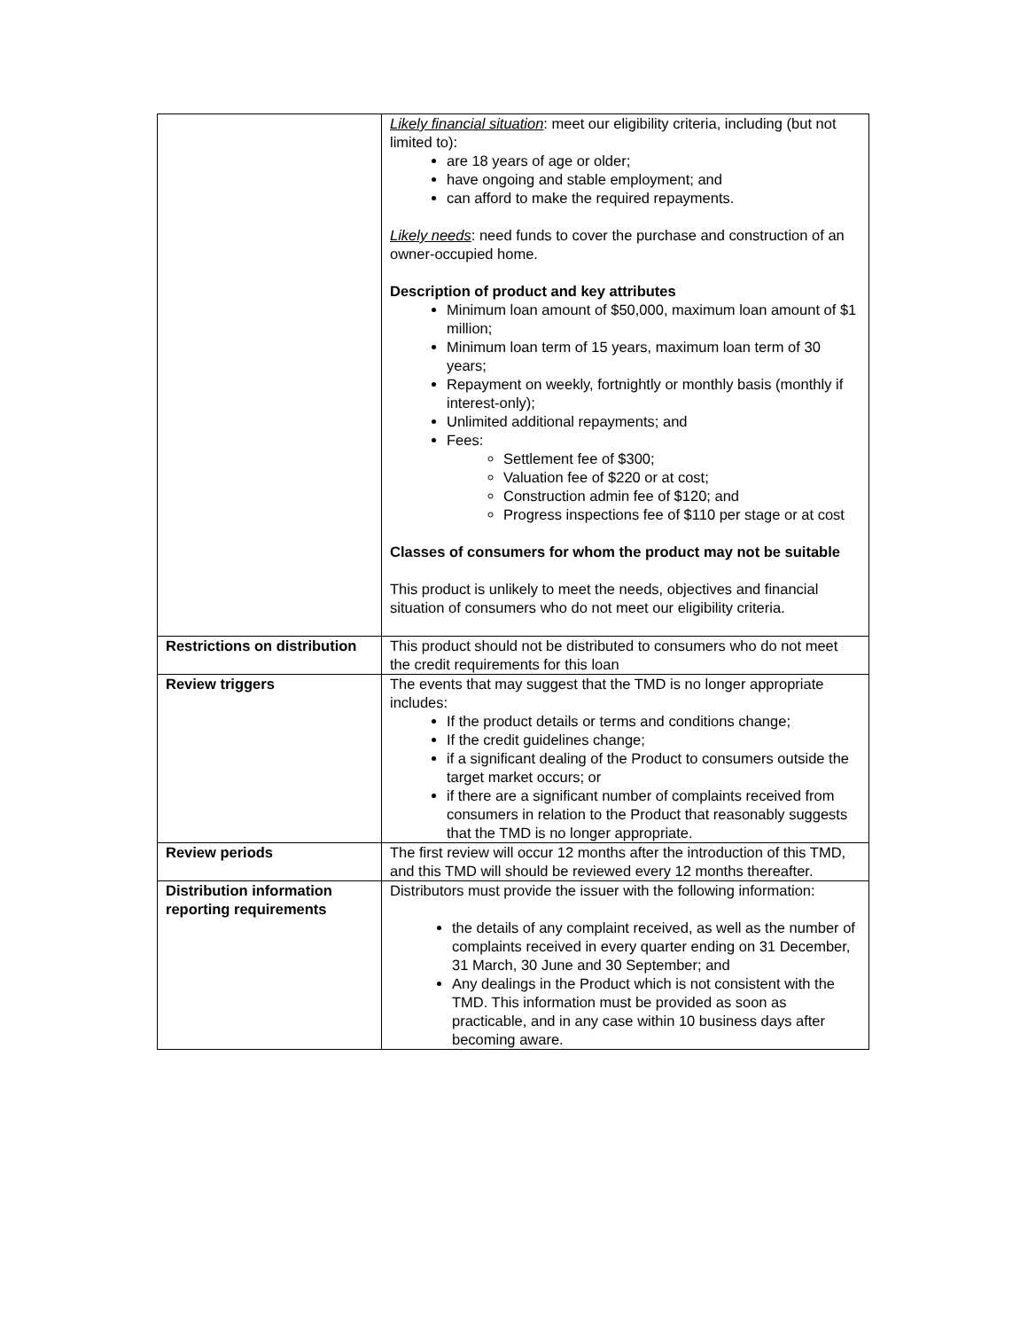| | Likely financial situation : meet our eligibility criteria, including (but not limited to): are 18 years of age or older; have ongoing and stable employment; and can afford to make the required repayments. Likely needs : need funds to cover the purchase and construction of an owner-occupied home. Description of product and key attributes Minimum loan amount of $50,000, maximum loan amount of $1 million; Minimum loan term of 15 years, maximum loan term of 30 years; Repayment on weekly, fortnightly or monthly basis (monthly if interest-only); Unlimited additional repayments; and Fees: Settlement fee of $300; Valuation fee of $220 or at cost; Construction admin fee of $120; and Progress inspections fee of $110 per stage or at cost Classes of consumers for whom the product may not be suitable This product is unlikely to meet the needs, objectives and financial situation of consumers who do not meet our eligibility criteria. |
| Restrictions on distribution | This product should not be distributed to consumers who do not meet the credit requirements for this loan |
| Review triggers | The events that may suggest that the TMD is no longer appropriate includes: If the product details or terms and conditions change; If the credit guidelines change; if a significant dealing of the Product to consumers outside the target market occurs; or if there are a significant number of complaints received from consumers in relation to the Product that reasonably suggests that the TMD is no longer appropriate. |
| Review periods | The first review will occur 12 months after the introduction of this TMD, and this TMD will should be reviewed every 12 months thereafter. |
| Distribution information reporting requirements | Distributors must provide the issuer with the following information: the details of any complaint received, as well as the number of complaints received in every quarter ending on 31 December, 31 March, 30 June and 30 September; and Any dealings in the Product which is not consistent with the TMD. This information must be provided as soon as practicable, and in any case within 10 business days after becoming aware. |